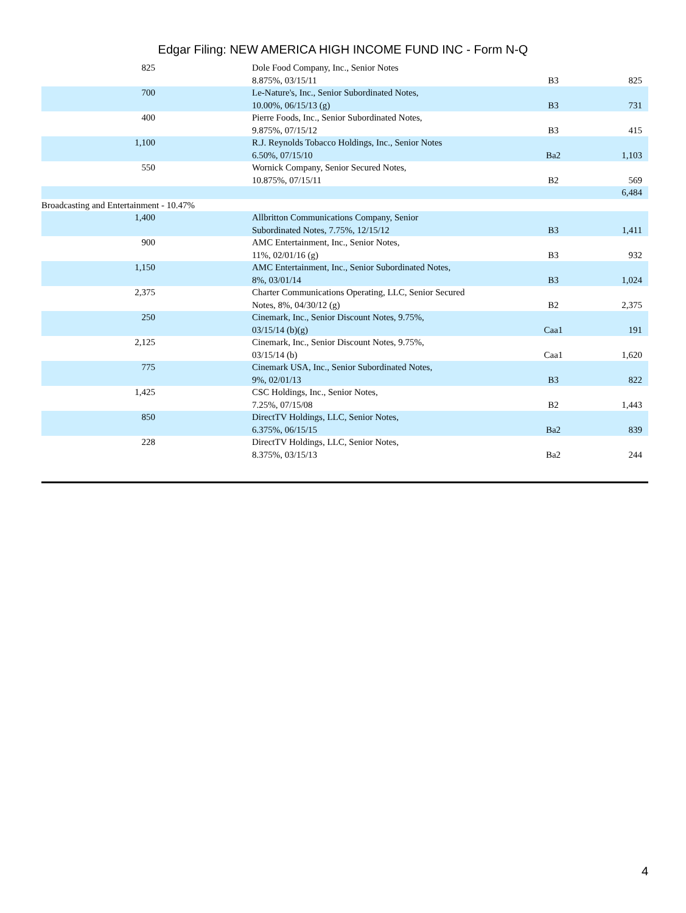Edgar Filing: NEW AMERICA HIGH INCOME FUND INC - Form N-Q
| 825 | | Dole Food Company, Inc., Senior Notes 8.875%, 03/15/11 | B3 | 825 |
| 700 | | Le-Nature's, Inc., Senior Subordinated Notes, 10.00%, 06/15/13 (g) | B3 | 731 |
| 400 | | Pierre Foods, Inc., Senior Subordinated Notes, 9.875%, 07/15/12 | B3 | 415 |
| 1,100 | | R.J. Reynolds Tobacco Holdings, Inc., Senior Notes 6.50%, 07/15/10 | Ba2 | 1,103 |
| 550 | | Wornick Company, Senior Secured Notes, 10.875%, 07/15/11 | B2 | 569 |
| | | | | 6,484 |
| Broadcasting and Entertainment - 10.47% | | | | |
| 1,400 | | Allbritton Communications Company, Senior Subordinated Notes, 7.75%, 12/15/12 | B3 | 1,411 |
| 900 | | AMC Entertainment, Inc., Senior Notes, 11%, 02/01/16 (g) | B3 | 932 |
| 1,150 | | AMC Entertainment, Inc., Senior Subordinated Notes, 8%, 03/01/14 | B3 | 1,024 |
| 2,375 | | Charter Communications Operating, LLC, Senior Secured Notes, 8%, 04/30/12 (g) | B2 | 2,375 |
| 250 | | Cinemark, Inc., Senior Discount Notes, 9.75%, 03/15/14 (b)(g) | Caa1 | 191 |
| 2,125 | | Cinemark, Inc., Senior Discount Notes, 9.75%, 03/15/14 (b) | Caa1 | 1,620 |
| 775 | | Cinemark USA, Inc., Senior Subordinated Notes, 9%, 02/01/13 | B3 | 822 |
| 1,425 | | CSC Holdings, Inc., Senior Notes, 7.25%, 07/15/08 | B2 | 1,443 |
| 850 | | DirectTV Holdings, LLC, Senior Notes, 6.375%, 06/15/15 | Ba2 | 839 |
| 228 | | DirectTV Holdings, LLC, Senior Notes, 8.375%, 03/15/13 | Ba2 | 244 |
4